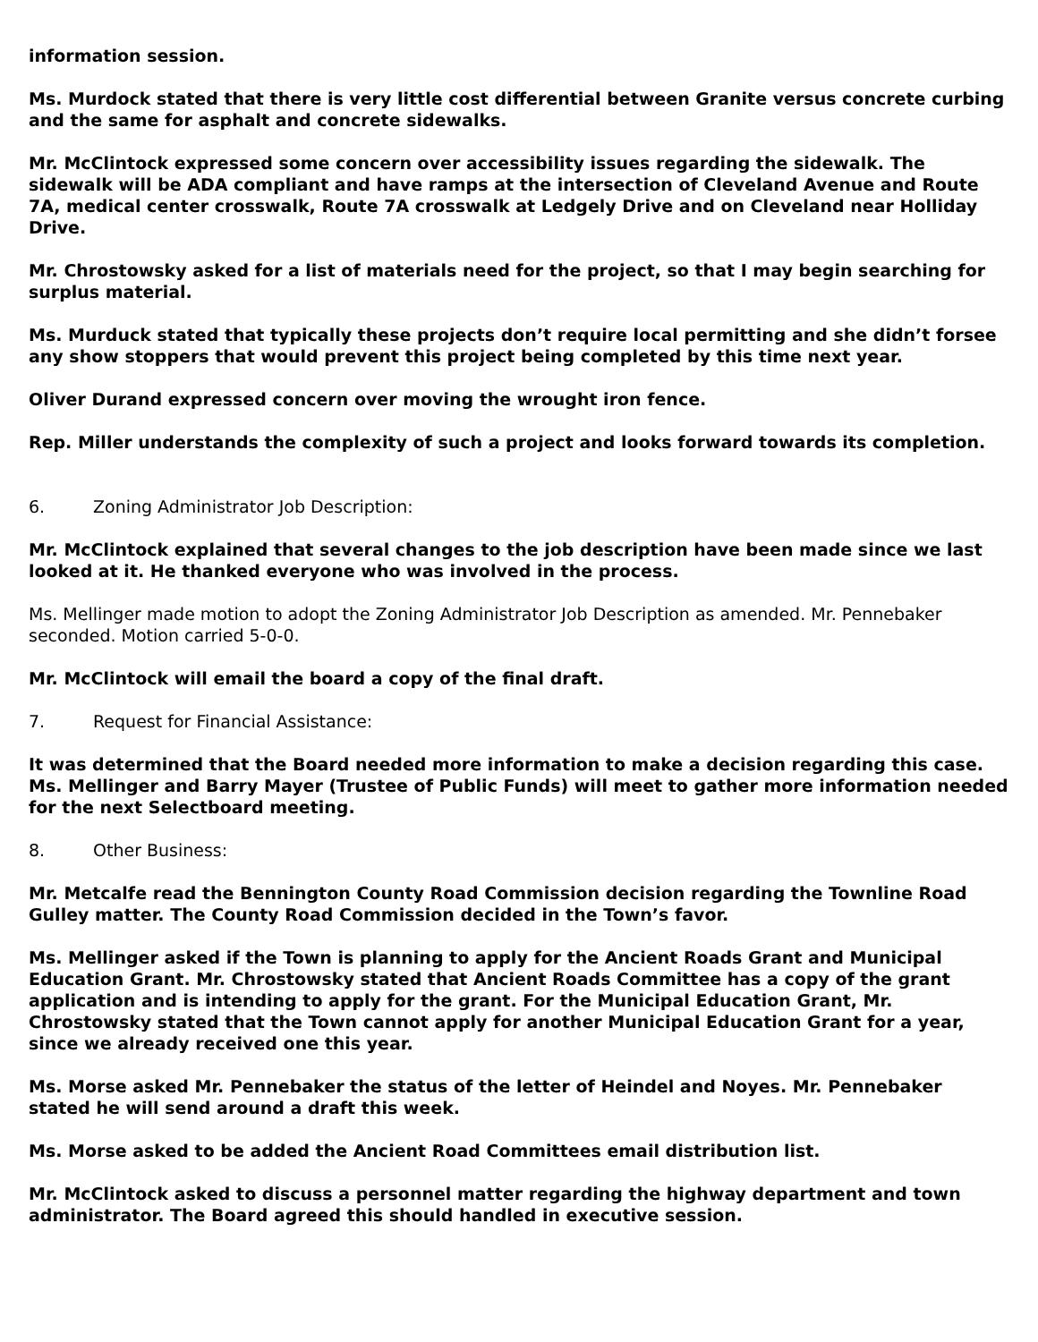information session.
Ms. Murdock stated that there is very little cost differential between Granite versus concrete curbing and the same for asphalt and concrete sidewalks.
Mr. McClintock expressed some concern over accessibility issues regarding the sidewalk. The sidewalk will be ADA compliant and have ramps at the intersection of Cleveland Avenue and Route 7A, medical center crosswalk, Route 7A crosswalk at Ledgely Drive and on Cleveland near Holliday Drive.
Mr. Chrostowsky asked for a list of materials need for the project, so that I may begin searching for surplus material.
Ms. Murduck stated that typically these projects don’t require local permitting and she didn’t forsee any show stoppers that would prevent this project being completed by this time next year.
Oliver Durand expressed concern over moving the wrought iron fence.
Rep. Miller understands the complexity of such a project and looks forward towards its completion.
6. Zoning Administrator Job Description:
Mr. McClintock explained that several changes to the job description have been made since we last looked at it. He thanked everyone who was involved in the process.
Ms. Mellinger made motion to adopt the Zoning Administrator Job Description as amended. Mr. Pennebaker seconded. Motion carried 5-0-0.
Mr. McClintock will email the board a copy of the final draft.
7. Request for Financial Assistance:
It was determined that the Board needed more information to make a decision regarding this case. Ms. Mellinger and Barry Mayer (Trustee of Public Funds) will meet to gather more information needed for the next Selectboard meeting.
8. Other Business:
Mr. Metcalfe read the Bennington County Road Commission decision regarding the Townline Road Gulley matter. The County Road Commission decided in the Town’s favor.
Ms. Mellinger asked if the Town is planning to apply for the Ancient Roads Grant and Municipal Education Grant. Mr. Chrostowsky stated that Ancient Roads Committee has a copy of the grant application and is intending to apply for the grant. For the Municipal Education Grant, Mr. Chrostowsky stated that the Town cannot apply for another Municipal Education Grant for a year, since we already received one this year.
Ms. Morse asked Mr. Pennebaker the status of the letter of Heindel and Noyes. Mr. Pennebaker stated he will send around a draft this week.
Ms. Morse asked to be added the Ancient Road Committees email distribution list.
Mr. McClintock asked to discuss a personnel matter regarding the highway department and town administrator. The Board agreed this should handled in executive session.